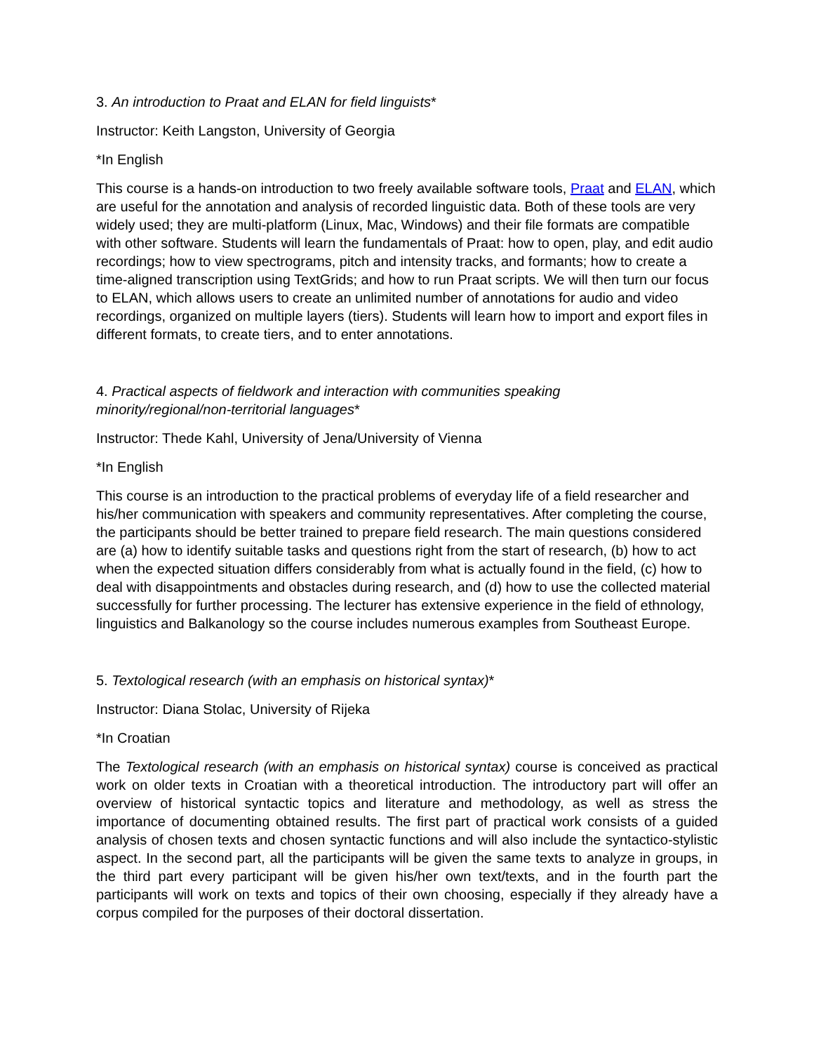3. An introduction to Praat and ELAN for field linguists*
Instructor: Keith Langston, University of Georgia
*In English
This course is a hands-on introduction to two freely available software tools, Praat and ELAN, which are useful for the annotation and analysis of recorded linguistic data. Both of these tools are very widely used; they are multi-platform (Linux, Mac, Windows) and their file formats are compatible with other software. Students will learn the fundamentals of Praat: how to open, play, and edit audio recordings; how to view spectrograms, pitch and intensity tracks, and formants; how to create a time-aligned transcription using TextGrids; and how to run Praat scripts. We will then turn our focus to ELAN, which allows users to create an unlimited number of annotations for audio and video recordings, organized on multiple layers (tiers). Students will learn how to import and export files in different formats, to create tiers, and to enter annotations.
4. Practical aspects of fieldwork and interaction with communities speaking
minority/regional/non-territorial languages*
Instructor: Thede Kahl, University of Jena/University of Vienna
*In English
This course is an introduction to the practical problems of everyday life of a field researcher and his/her communication with speakers and community representatives. After completing the course, the participants should be better trained to prepare field research. The main questions considered are (a) how to identify suitable tasks and questions right from the start of research, (b) how to act when the expected situation differs considerably from what is actually found in the field, (c) how to deal with disappointments and obstacles during research, and (d) how to use the collected material successfully for further processing. The lecturer has extensive experience in the field of ethnology, linguistics and Balkanology so the course includes numerous examples from Southeast Europe.
5. Textological research (with an emphasis on historical syntax)*
Instructor: Diana Stolac, University of Rijeka
*In Croatian
The Textological research (with an emphasis on historical syntax) course is conceived as practical work on older texts in Croatian with a theoretical introduction. The introductory part will offer an overview of historical syntactic topics and literature and methodology, as well as stress the importance of documenting obtained results. The first part of practical work consists of a guided analysis of chosen texts and chosen syntactic functions and will also include the syntactico-stylistic aspect. In the second part, all the participants will be given the same texts to analyze in groups, in the third part every participant will be given his/her own text/texts, and in the fourth part the participants will work on texts and topics of their own choosing, especially if they already have a corpus compiled for the purposes of their doctoral dissertation.